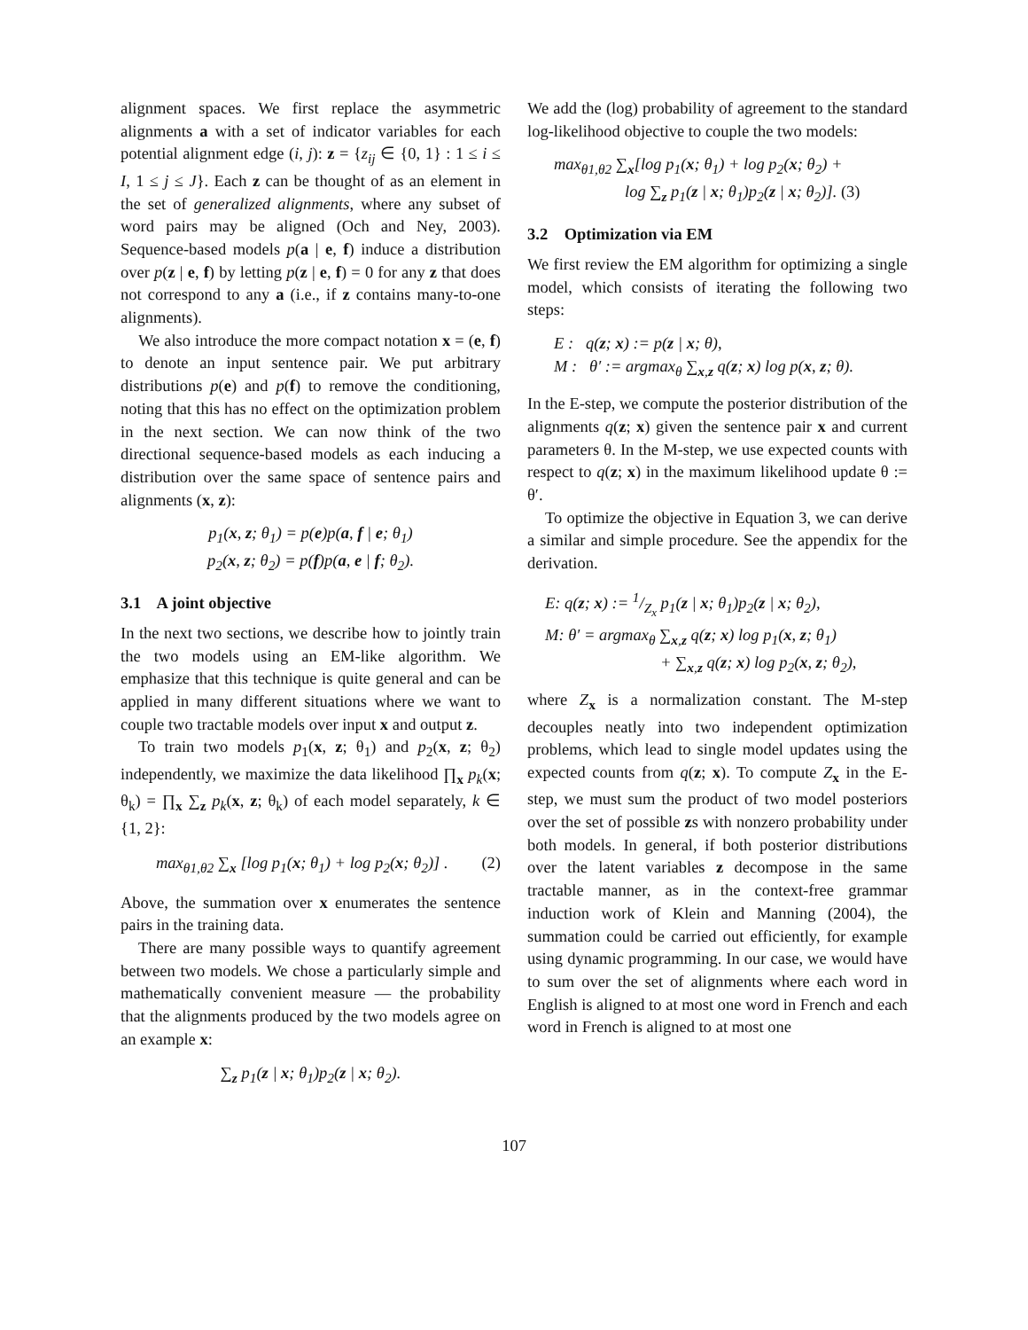alignment spaces. We first replace the asymmetric alignments a with a set of indicator variables for each potential alignment edge (i, j): z = {z<sub>ij</sub> ∈ {0, 1} : 1 ≤ i ≤ I, 1 ≤ j ≤ J}. Each z can be thought of as an element in the set of generalized alignments, where any subset of word pairs may be aligned (Och and Ney, 2003). Sequence-based models p(a | e, f) induce a distribution over p(z | e, f) by letting p(z | e, f) = 0 for any z that does not correspond to any a (i.e., if z contains many-to-one alignments).
We also introduce the more compact notation x = (e, f) to denote an input sentence pair. We put arbitrary distributions p(e) and p(f) to remove the conditioning, noting that this has no effect on the optimization problem in the next section. We can now think of the two directional sequence-based models as each inducing a distribution over the same space of sentence pairs and alignments (x, z):
p<sub>1</sub>(x, z; θ<sub>1</sub>) = p(e)p(a, f | e; θ<sub>1</sub>)
p<sub>2</sub>(x, z; θ<sub>2</sub>) = p(f)p(a, e | f; θ<sub>2</sub>).
3.1 A joint objective
In the next two sections, we describe how to jointly train the two models using an EM-like algorithm. We emphasize that this technique is quite general and can be applied in many different situations where we want to couple two tractable models over input x and output z.
To train two models p<sub>1</sub>(x, z; θ<sub>1</sub>) and p<sub>2</sub>(x, z; θ<sub>2</sub>) independently, we maximize the data likelihood ∏<sub>x</sub> p<sub>k</sub>(x; θ<sub>k</sub>) = ∏<sub>x</sub> ∑<sub>z</sub> p<sub>k</sub>(x, z; θ<sub>k</sub>) of each model separately, k ∈ {1, 2}:
max<sub>θ1,θ2</sub> ∑<sub>x</sub> [log p<sub>1</sub>(x; θ<sub>1</sub>) + log p<sub>2</sub>(x; θ<sub>2</sub>)] . (2)
Above, the summation over x enumerates the sentence pairs in the training data.
There are many possible ways to quantify agreement between two models. We chose a particularly simple and mathematically convenient measure — the probability that the alignments produced by the two models agree on an example x:
∑<sub>z</sub> p<sub>1</sub>(z | x; θ<sub>1</sub>)p<sub>2</sub>(z | x; θ<sub>2</sub>).
We add the (log) probability of agreement to the standard log-likelihood objective to couple the two models:
max<sub>θ1,θ2</sub> ∑<sub>x</sub>[log p<sub>1</sub>(x; θ<sub>1</sub>) + log p<sub>2</sub>(x; θ<sub>2</sub>) +
log ∑<sub>z</sub> p<sub>1</sub>(z | x; θ<sub>1</sub>)p<sub>2</sub>(z | x; θ<sub>2</sub>)]. (3)
3.2 Optimization via EM
We first review the EM algorithm for optimizing a single model, which consists of iterating the following two steps:
E : q(z; x) := p(z | x; θ),
M : θ′ := argmax<sub>θ</sub> ∑<sub>x,z</sub> q(z; x) log p(x, z; θ).
In the E-step, we compute the posterior distribution of the alignments q(z; x) given the sentence pair x and current parameters θ. In the M-step, we use expected counts with respect to q(z; x) in the maximum likelihood update θ := θ′.
To optimize the objective in Equation 3, we can derive a similar and simple procedure. See the appendix for the derivation.
E: q(z; x) := 1/Z<sub>x</sub> p<sub>1</sub>(z | x; θ<sub>1</sub>)p<sub>2</sub>(z | x; θ<sub>2</sub>),
M: θ′ = argmax<sub>θ</sub> ∑<sub>x,z</sub> q(z; x) log p<sub>1</sub>(x, z; θ<sub>1</sub>)
+ ∑<sub>x,z</sub> q(z; x) log p<sub>2</sub>(x, z; θ<sub>2</sub>),
where Z<sub>x</sub> is a normalization constant. The M-step decouples neatly into two independent optimization problems, which lead to single model updates using the expected counts from q(z; x). To compute Z<sub>x</sub> in the E-step, we must sum the product of two model posteriors over the set of possible zs with nonzero probability under both models. In general, if both posterior distributions over the latent variables z decompose in the same tractable manner, as in the context-free grammar induction work of Klein and Manning (2004), the summation could be carried out efficiently, for example using dynamic programming. In our case, we would have to sum over the set of alignments where each word in English is aligned to at most one word in French and each word in French is aligned to at most one
107